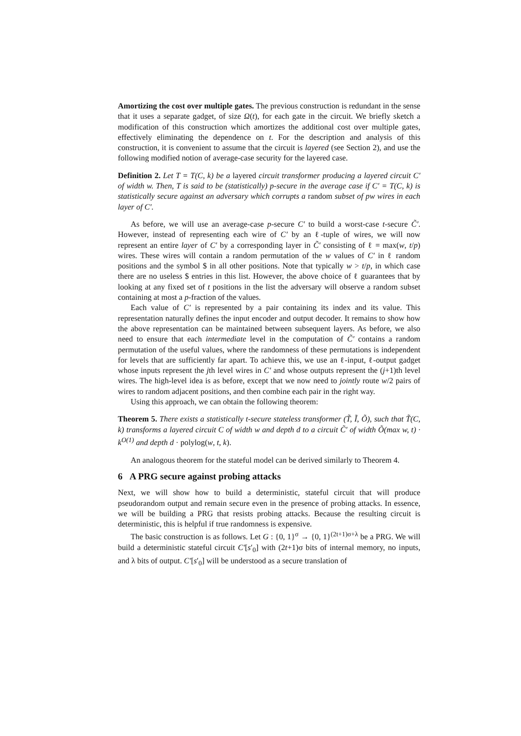Amortizing the cost over multiple gates. The previous construction is redundant in the sense that it uses a separate gadget, of size Ω(t), for each gate in the circuit. We briefly sketch a modification of this construction which amortizes the additional cost over multiple gates, effectively eliminating the dependence on t. For the description and analysis of this construction, it is convenient to assume that the circuit is layered (see Section 2), and use the following modified notion of average-case security for the layered case.
Definition 2. Let T = T(C, k) be a layered circuit transformer producing a layered circuit C′ of width w. Then, T is said to be (statistically) p-secure in the average case if C′ = T(C, k) is statistically secure against an adversary which corrupts a random subset of pw wires in each layer of C′.
As before, we will use an average-case p-secure C′ to build a worst-case t-secure C̃′. However, instead of representing each wire of C′ by an ℓ-tuple of wires, we will now represent an entire layer of C′ by a corresponding layer in C̃′ consisting of ℓ = max(w, t/p) wires. These wires will contain a random permutation of the w values of C′ in ℓ random positions and the symbol $ in all other positions. Note that typically w > t/p, in which case there are no useless $ entries in this list. However, the above choice of ℓ guarantees that by looking at any fixed set of t positions in the list the adversary will observe a random subset containing at most a p-fraction of the values.
Each value of C′ is represented by a pair containing its index and its value. This representation naturally defines the input encoder and output decoder. It remains to show how the above representation can be maintained between subsequent layers. As before, we also need to ensure that each intermediate level in the computation of C̃′ contains a random permutation of the useful values, where the randomness of these permutations is independent for levels that are sufficiently far apart. To achieve this, we use an ℓ-input, ℓ-output gadget whose inputs represent the jth level wires in C′ and whose outputs represent the (j+1)th level wires. The high-level idea is as before, except that we now need to jointly route w/2 pairs of wires to random adjacent positions, and then combine each pair in the right way.
Using this approach, we can obtain the following theorem:
Theorem 5. There exists a statistically t-secure stateless transformer (T̃, Ĩ, Õ), such that T̃(C, k) transforms a layered circuit C of width w and depth d to a circuit C̃′ of width Õ(max w, t) · k<sup>O(1)</sup> and depth d · polylog(w, t, k).
An analogous theorem for the stateful model can be derived similarly to Theorem 4.
6 A PRG secure against probing attacks
Next, we will show how to build a deterministic, stateful circuit that will produce pseudorandom output and remain secure even in the presence of probing attacks. In essence, we will be building a PRG that resists probing attacks. Because the resulting circuit is deterministic, this is helpful if true randomness is expensive.
The basic construction is as follows. Let G : {0, 1}<sup>σ</sup> → {0, 1}<sup>(2t+1)σ+λ</sup> be a PRG. We will build a deterministic stateful circuit C′[s′<sub>0</sub>] with (2t+1)σ bits of internal memory, no inputs, and λ bits of output. C′[s′<sub>0</sub>] will be understood as a secure translation of